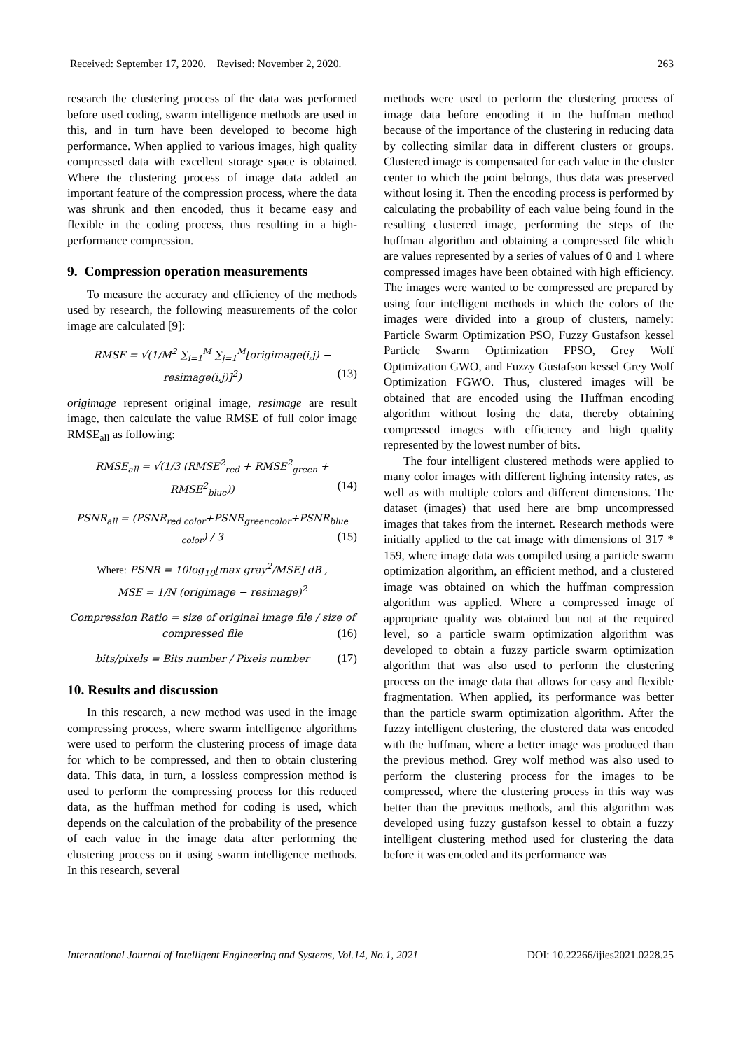Received: September 17, 2020. Revised: November 2, 2020. 263
research the clustering process of the data was performed before used coding, swarm intelligence methods are used in this, and in turn have been developed to become high performance. When applied to various images, high quality compressed data with excellent storage space is obtained. Where the clustering process of image data added an important feature of the compression process, where the data was shrunk and then encoded, thus it became easy and flexible in the coding process, thus resulting in a high-performance compression.
9. Compression operation measurements
To measure the accuracy and efficiency of the methods used by research, the following measurements of the color image are calculated [9]:
RMSE = √(1/M<sup>2</sup> ∑<sub>i=1</sub><sup>M</sup> ∑<sub>j=1</sub><sup>M</sup>[origimage(i,j) − resimage(i,j)]<sup>2</sup>) (13)
origimage represent original image, resimage are result image, then calculate the value RMSE of full color image RMSE<sub>all</sub> as following:
RMSE<sub>all</sub> = √(1/3 (RMSE<sup>2</sup><sub>red</sub> + RMSE<sup>2</sup><sub>green</sub> + RMSE<sup>2</sup><sub>blue</sub>)) (14)
PSNR<sub>all</sub> = (PSNR<sub>red color</sub>+PSNR<sub>greencolor</sub>+PSNR<sub>blue color</sub>) / 3 (15)
Where: PSNR = 10log<sub>10</sub>[max gray<sup>2</sup>/MSE] dB ,
MSE = 1/N (origimage − resimage)<sup>2</sup>
Compression Ratio = size of original image file / size of compressed file (16)
bits/pixels = Bits number / Pixels number (17)
10. Results and discussion
In this research, a new method was used in the image compressing process, where swarm intelligence algorithms were used to perform the clustering process of image data for which to be compressed, and then to obtain clustering data. This data, in turn, a lossless compression method is used to perform the compressing process for this reduced data, as the huffman method for coding is used, which depends on the calculation of the probability of the presence of each value in the image data after performing the clustering process on it using swarm intelligence methods. In this research, several
methods were used to perform the clustering process of image data before encoding it in the huffman method because of the importance of the clustering in reducing data by collecting similar data in different clusters or groups. Clustered image is compensated for each value in the cluster center to which the point belongs, thus data was preserved without losing it. Then the encoding process is performed by calculating the probability of each value being found in the resulting clustered image, performing the steps of the huffman algorithm and obtaining a compressed file which are values represented by a series of values of 0 and 1 where compressed images have been obtained with high efficiency. The images were wanted to be compressed are prepared by using four intelligent methods in which the colors of the images were divided into a group of clusters, namely: Particle Swarm Optimization PSO, Fuzzy Gustafson kessel Particle Swarm Optimization FPSO, Grey Wolf Optimization GWO, and Fuzzy Gustafson kessel Grey Wolf Optimization FGWO. Thus, clustered images will be obtained that are encoded using the Huffman encoding algorithm without losing the data, thereby obtaining compressed images with efficiency and high quality represented by the lowest number of bits.
The four intelligent clustered methods were applied to many color images with different lighting intensity rates, as well as with multiple colors and different dimensions. The dataset (images) that used here are bmp uncompressed images that takes from the internet. Research methods were initially applied to the cat image with dimensions of 317 * 159, where image data was compiled using a particle swarm optimization algorithm, an efficient method, and a clustered image was obtained on which the huffman compression algorithm was applied. Where a compressed image of appropriate quality was obtained but not at the required level, so a particle swarm optimization algorithm was developed to obtain a fuzzy particle swarm optimization algorithm that was also used to perform the clustering process on the image data that allows for easy and flexible fragmentation. When applied, its performance was better than the particle swarm optimization algorithm. After the fuzzy intelligent clustering, the clustered data was encoded with the huffman, where a better image was produced than the previous method. Grey wolf method was also used to perform the clustering process for the images to be compressed, where the clustering process in this way was better than the previous methods, and this algorithm was developed using fuzzy gustafson kessel to obtain a fuzzy intelligent clustering method used for clustering the data before it was encoded and its performance was
International Journal of Intelligent Engineering and Systems, Vol.14, No.1, 2021 DOI: 10.22266/ijies2021.0228.25